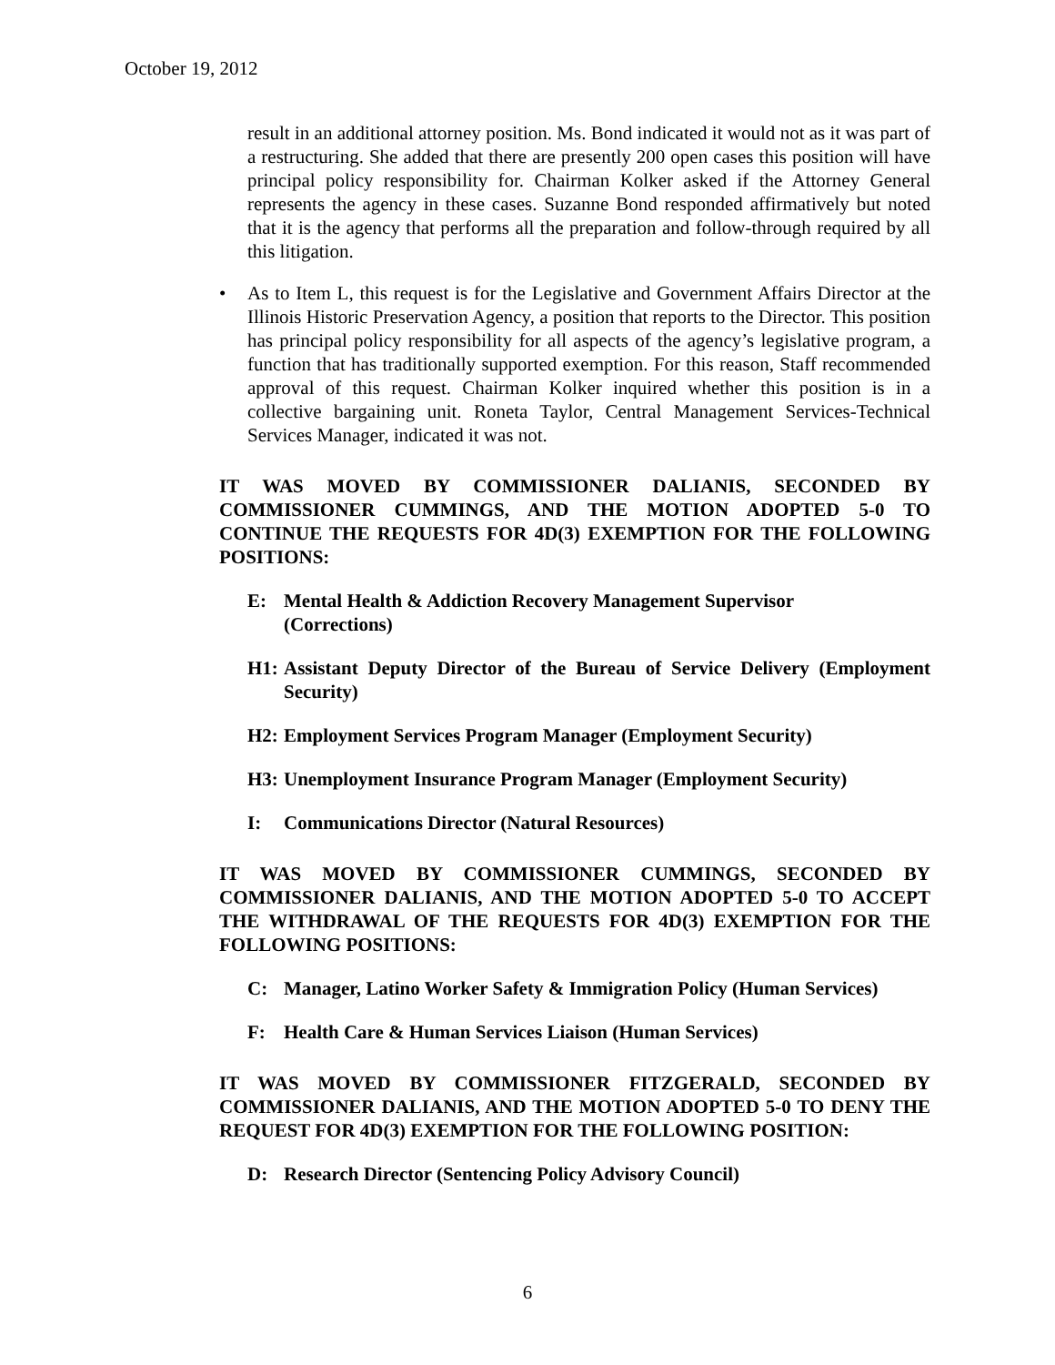October 19, 2012
result in an additional attorney position. Ms. Bond indicated it would not as it was part of a restructuring. She added that there are presently 200 open cases this position will have principal policy responsibility for. Chairman Kolker asked if the Attorney General represents the agency in these cases. Suzanne Bond responded affirmatively but noted that it is the agency that performs all the preparation and follow-through required by all this litigation.
• As to Item L, this request is for the Legislative and Government Affairs Director at the Illinois Historic Preservation Agency, a position that reports to the Director. This position has principal policy responsibility for all aspects of the agency’s legislative program, a function that has traditionally supported exemption. For this reason, Staff recommended approval of this request. Chairman Kolker inquired whether this position is in a collective bargaining unit. Roneta Taylor, Central Management Services-Technical Services Manager, indicated it was not.
IT WAS MOVED BY COMMISSIONER DALIANIS, SECONDED BY COMMISSIONER CUMMINGS, AND THE MOTION ADOPTED 5-0 TO CONTINUE THE REQUESTS FOR 4D(3) EXEMPTION FOR THE FOLLOWING POSITIONS:
E: Mental Health & Addiction Recovery Management Supervisor
(Corrections)
H1: Assistant Deputy Director of the Bureau of Service Delivery (Employment Security)
H2: Employment Services Program Manager (Employment Security)
H3: Unemployment Insurance Program Manager (Employment Security)
I: Communications Director (Natural Resources)
IT WAS MOVED BY COMMISSIONER CUMMINGS, SECONDED BY COMMISSIONER DALIANIS, AND THE MOTION ADOPTED 5-0 TO ACCEPT THE WITHDRAWAL OF THE REQUESTS FOR 4D(3) EXEMPTION FOR THE FOLLOWING POSITIONS:
C: Manager, Latino Worker Safety & Immigration Policy (Human Services)
F: Health Care & Human Services Liaison (Human Services)
IT WAS MOVED BY COMMISSIONER FITZGERALD, SECONDED BY COMMISSIONER DALIANIS, AND THE MOTION ADOPTED 5-0 TO DENY THE REQUEST FOR 4D(3) EXEMPTION FOR THE FOLLOWING POSITION:
D: Research Director (Sentencing Policy Advisory Council)
6